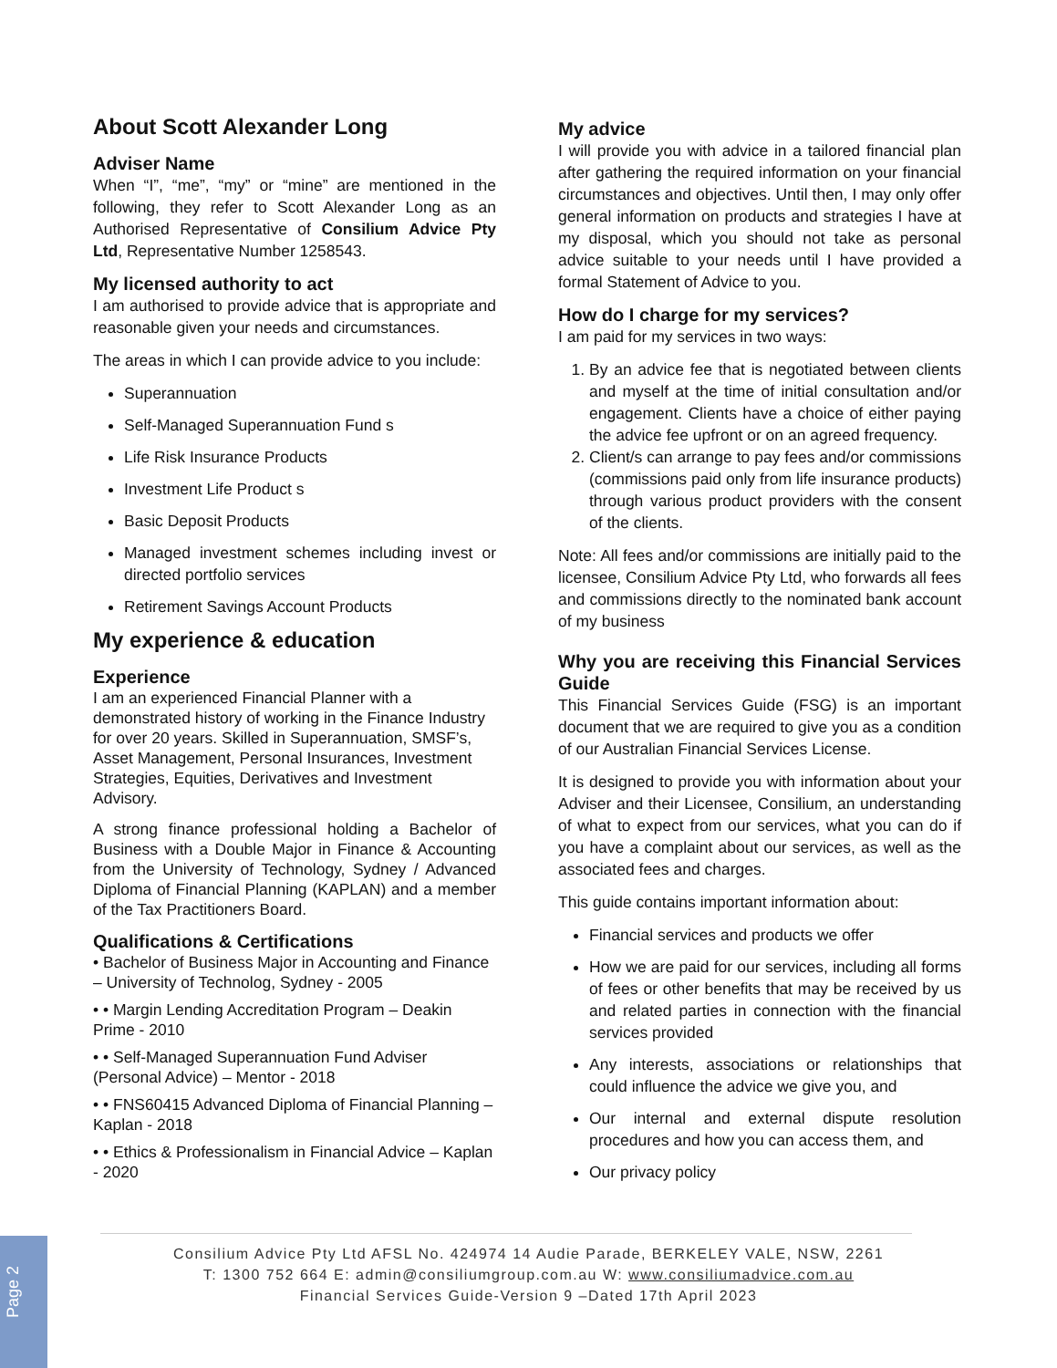About Scott Alexander Long
Adviser Name
When “I”, “me”, “my” or “mine” are mentioned in the following, they refer to Scott Alexander Long as an Authorised Representative of Consilium Advice Pty Ltd, Representative Number 1258543.
My licensed authority to act
I am authorised to provide advice that is appropriate and reasonable given your needs and circumstances.
The areas in which I can provide advice to you include:
Superannuation
Self-Managed Superannuation Fund s
Life Risk Insurance Products
Investment Life Product s
Basic Deposit Products
Managed investment schemes including invest or directed portfolio services
Retirement Savings Account Products
My experience & education
Experience
I am an experienced Financial Planner with a demonstrated history of working in the Finance Industry for over 20 years. Skilled in Superannuation, SMSF’s, Asset Management, Personal Insurances, Investment Strategies, Equities, Derivatives and Investment Advisory.
A strong finance professional holding a Bachelor of Business with a Double Major in Finance & Accounting from the University of Technology, Sydney / Advanced Diploma of Financial Planning (KAPLAN) and a member of the Tax Practitioners Board.
Qualifications & Certifications
• Bachelor of Business Major in Accounting and Finance – University of Technolog, Sydney - 2005
• • Margin Lending Accreditation Program – Deakin Prime - 2010
• • Self-Managed Superannuation Fund Adviser (Personal Advice) – Mentor - 2018
• • FNS60415 Advanced Diploma of Financial Planning – Kaplan - 2018
• • Ethics & Professionalism in Financial Advice – Kaplan - 2020
My advice
I will provide you with advice in a tailored financial plan after gathering the required information on your financial circumstances and objectives. Until then, I may only offer general information on products and strategies I have at my disposal, which you should not take as personal advice suitable to your needs until I have provided a formal Statement of Advice to you.
How do I charge for my services?
I am paid for my services in two ways:
1. By an advice fee that is negotiated between clients and myself at the time of initial consultation and/or engagement. Clients have a choice of either paying the advice fee upfront or on an agreed frequency.
2. Client/s can arrange to pay fees and/or commissions (commissions paid only from life insurance products) through various product providers with the consent of the clients.
Note: All fees and/or commissions are initially paid to the licensee, Consilium Advice Pty Ltd, who forwards all fees and commissions directly to the nominated bank account of my business
Why you are receiving this Financial Services Guide
This Financial Services Guide (FSG) is an important document that we are required to give you as a condition of our Australian Financial Services License.
It is designed to provide you with information about your Adviser and their Licensee, Consilium, an understanding of what to expect from our services, what you can do if you have a complaint about our services, as well as the associated fees and charges.
This guide contains important information about:
Financial services and products we offer
How we are paid for our services, including all forms of fees or other benefits that may be received by us and related parties in connection with the financial services provided
Any interests, associations or relationships that could influence the advice we give you, and
Our internal and external dispute resolution procedures and how you can access them, and
Our privacy policy
Page 2
Consilium Advice Pty Ltd AFSL No. 424974 14 Audie Parade, BERKELEY VALE, NSW, 2261
T: 1300 752 664 E: admin@consiliumgroup.com.au W: www.consiliumadvice.com.au
Financial Services Guide-Version 9 –Dated 17th April 2023